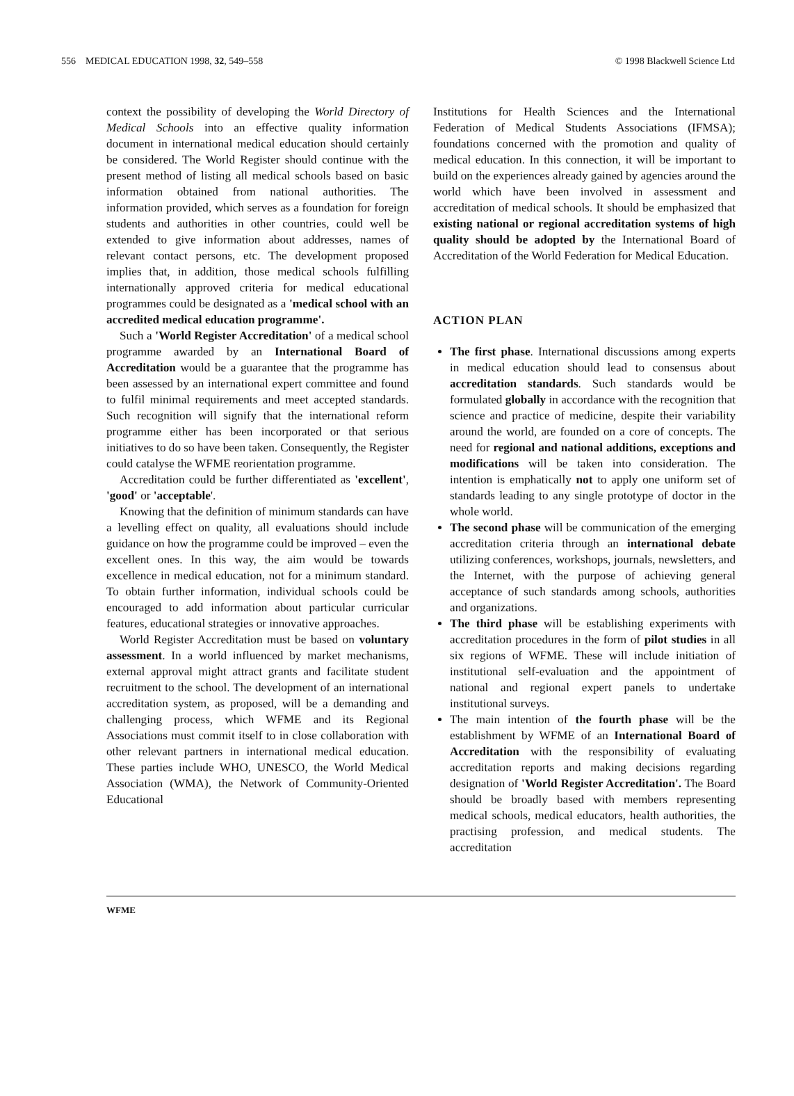556 MEDICAL EDUCATION 1998, 32, 549–558 © 1998 Blackwell Science Ltd
context the possibility of developing the World Directory of Medical Schools into an effective quality information document in international medical education should certainly be considered. The World Register should continue with the present method of listing all medical schools based on basic information obtained from national authorities. The information provided, which serves as a foundation for foreign students and authorities in other countries, could well be extended to give information about addresses, names of relevant contact persons, etc. The development proposed implies that, in addition, those medical schools fulfilling internationally approved criteria for medical educational programmes could be designated as a 'medical school with an accredited medical education programme'.
Such a 'World Register Accreditation' of a medical school programme awarded by an International Board of Accreditation would be a guarantee that the programme has been assessed by an international expert committee and found to fulfil minimal requirements and meet accepted standards. Such recognition will signify that the international reform programme either has been incorporated or that serious initiatives to do so have been taken. Consequently, the Register could catalyse the WFME reorientation programme.
Accreditation could be further differentiated as 'excellent', 'good' or 'acceptable'.
Knowing that the definition of minimum standards can have a levelling effect on quality, all evaluations should include guidance on how the programme could be improved – even the excellent ones. In this way, the aim would be towards excellence in medical education, not for a minimum standard. To obtain further information, individual schools could be encouraged to add information about particular curricular features, educational strategies or innovative approaches.
World Register Accreditation must be based on voluntary assessment. In a world influenced by market mechanisms, external approval might attract grants and facilitate student recruitment to the school. The development of an international accreditation system, as proposed, will be a demanding and challenging process, which WFME and its Regional Associations must commit itself to in close collaboration with other relevant partners in international medical education. These parties include WHO, UNESCO, the World Medical Association (WMA), the Network of Community-Oriented Educational
Institutions for Health Sciences and the International Federation of Medical Students Associations (IFMSA); foundations concerned with the promotion and quality of medical education. In this connection, it will be important to build on the experiences already gained by agencies around the world which have been involved in assessment and accreditation of medical schools. It should be emphasized that existing national or regional accreditation systems of high quality should be adopted by the International Board of Accreditation of the World Federation for Medical Education.
ACTION PLAN
The first phase. International discussions among experts in medical education should lead to consensus about accreditation standards. Such standards would be formulated globally in accordance with the recognition that science and practice of medicine, despite their variability around the world, are founded on a core of concepts. The need for regional and national additions, exceptions and modifications will be taken into consideration. The intention is emphatically not to apply one uniform set of standards leading to any single prototype of doctor in the whole world.
The second phase will be communication of the emerging accreditation criteria through an international debate utilizing conferences, workshops, journals, newsletters, and the Internet, with the purpose of achieving general acceptance of such standards among schools, authorities and organizations.
The third phase will be establishing experiments with accreditation procedures in the form of pilot studies in all six regions of WFME. These will include initiation of institutional self-evaluation and the appointment of national and regional expert panels to undertake institutional surveys.
The main intention of the fourth phase will be the establishment by WFME of an International Board of Accreditation with the responsibility of evaluating accreditation reports and making decisions regarding designation of 'World Register Accreditation'. The Board should be broadly based with members representing medical schools, medical educators, health authorities, the practising profession, and medical students. The accreditation
WFME